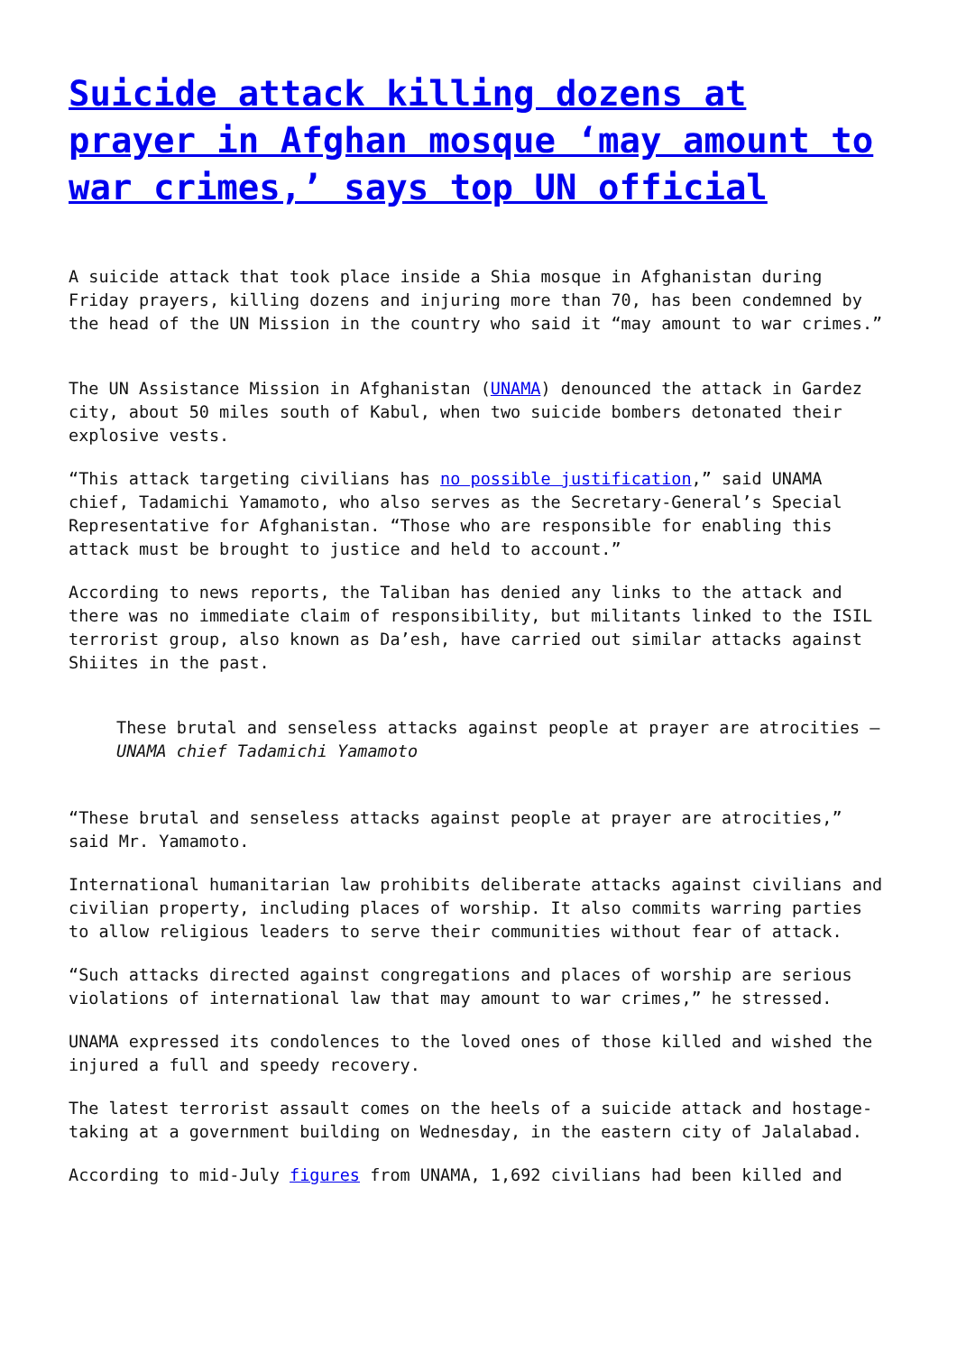Suicide attack killing dozens at prayer in Afghan mosque ‘may amount to war crimes,’ says top UN official
A suicide attack that took place inside a Shia mosque in Afghanistan during Friday prayers, killing dozens and injuring more than 70, has been condemned by the head of the UN Mission in the country who said it “may amount to war crimes.”
The UN Assistance Mission in Afghanistan (UNAMA) denounced the attack in Gardez city, about 50 miles south of Kabul, when two suicide bombers detonated their explosive vests.
“This attack targeting civilians has no possible justification,” said UNAMA chief, Tadamichi Yamamoto, who also serves as the Secretary-General’s Special Representative for Afghanistan. “Those who are responsible for enabling this attack must be brought to justice and held to account.”
According to news reports, the Taliban has denied any links to the attack and there was no immediate claim of responsibility, but militants linked to the ISIL terrorist group, also known as Da’esh, have carried out similar attacks against Shiites in the past.
These brutal and senseless attacks against people at prayer are atrocities – UNAMA chief Tadamichi Yamamoto
“These brutal and senseless attacks against people at prayer are atrocities,” said Mr. Yamamoto.
International humanitarian law prohibits deliberate attacks against civilians and civilian property, including places of worship. It also commits warring parties to allow religious leaders to serve their communities without fear of attack.
“Such attacks directed against congregations and places of worship are serious violations of international law that may amount to war crimes,” he stressed.
UNAMA expressed its condolences to the loved ones of those killed and wished the injured a full and speedy recovery.
The latest terrorist assault comes on the heels of a suicide attack and hostage-taking at a government building on Wednesday, in the eastern city of Jalalabad.
According to mid-July figures from UNAMA, 1,692 civilians had been killed and